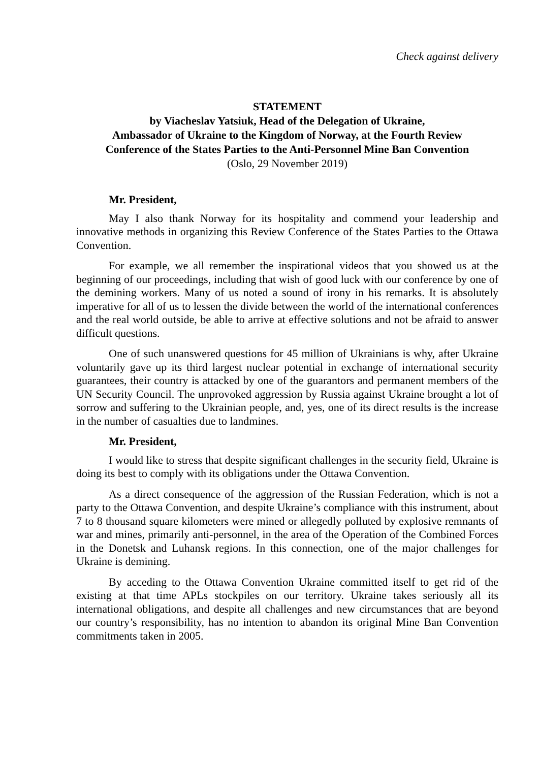Check against delivery
STATEMENT
by Viacheslav Yatsiuk, Head of the Delegation of Ukraine,
Ambassador of Ukraine to the Kingdom of Norway, at the Fourth Review
Conference of the States Parties to the Anti-Personnel Mine Ban Convention
(Oslo, 29 November 2019)
Mr. President,
May I also thank Norway for its hospitality and commend your leadership and innovative methods in organizing this Review Conference of the States Parties to the Ottawa Convention.
For example, we all remember the inspirational videos that you showed us at the beginning of our proceedings, including that wish of good luck with our conference by one of the demining workers. Many of us noted a sound of irony in his remarks. It is absolutely imperative for all of us to lessen the divide between the world of the international conferences and the real world outside, be able to arrive at effective solutions and not be afraid to answer difficult questions.
One of such unanswered questions for 45 million of Ukrainians is why, after Ukraine voluntarily gave up its third largest nuclear potential in exchange of international security guarantees, their country is attacked by one of the guarantors and permanent members of the UN Security Council. The unprovoked aggression by Russia against Ukraine brought a lot of sorrow and suffering to the Ukrainian people, and, yes, one of its direct results is the increase in the number of casualties due to landmines.
Mr. President,
I would like to stress that despite significant challenges in the security field, Ukraine is doing its best to comply with its obligations under the Ottawa Convention.
As a direct consequence of the aggression of the Russian Federation, which is not a party to the Ottawa Convention, and despite Ukraine’s compliance with this instrument, about 7 to 8 thousand square kilometers were mined or allegedly polluted by explosive remnants of war and mines, primarily anti-personnel, in the area of the Operation of the Combined Forces in the Donetsk and Luhansk regions. In this connection, one of the major challenges for Ukraine is demining.
By acceding to the Ottawa Convention Ukraine committed itself to get rid of the existing at that time APLs stockpiles on our territory. Ukraine takes seriously all its international obligations, and despite all challenges and new circumstances that are beyond our country’s responsibility, has no intention to abandon its original Mine Ban Convention commitments taken in 2005.